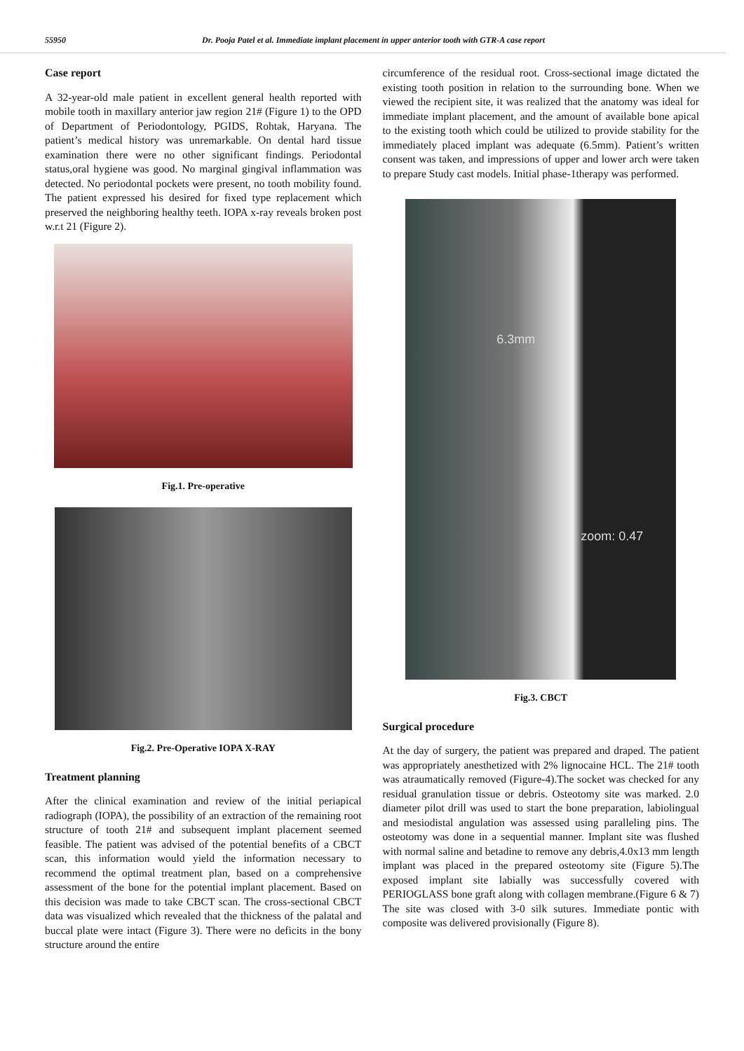55950 Dr. Pooja Patel et al. Immediate implant placement in upper anterior tooth with GTR-A case report
Case report
A 32-year-old male patient in excellent general health reported with mobile tooth in maxillary anterior jaw region 21# (Figure 1) to the OPD of Department of Periodontology, PGIDS, Rohtak, Haryana. The patient’s medical history was unremarkable. On dental hard tissue examination there were no other significant findings. Periodontal status,oral hygiene was good. No marginal gingival inflammation was detected. No periodontal pockets were present, no tooth mobility found. The patient expressed his desired for fixed type replacement which preserved the neighboring healthy teeth. IOPA x-ray reveals broken post w.r.t 21 (Figure 2).
Fig.1. Pre-operative
Fig.2. Pre-Operative IOPA X-RAY
Treatment planning
After the clinical examination and review of the initial periapical radiograph (IOPA), the possibility of an extraction of the remaining root structure of tooth 21# and subsequent implant placement seemed feasible. The patient was advised of the potential benefits of a CBCT scan, this information would yield the information necessary to recommend the optimal treatment plan, based on a comprehensive assessment of the bone for the potential implant placement. Based on this decision was made to take CBCT scan. The cross-sectional CBCT data was visualized which revealed that the thickness of the palatal and buccal plate were intact (Figure 3). There were no deficits in the bony structure around the entire
circumference of the residual root. Cross-sectional image dictated the existing tooth position in relation to the surrounding bone. When we viewed the recipient site, it was realized that the anatomy was ideal for immediate implant placement, and the amount of available bone apical to the existing tooth which could be utilized to provide stability for the immediately placed implant was adequate (6.5mm). Patient’s written consent was taken, and impressions of upper and lower arch were taken to prepare Study cast models. Initial phase-1therapy was performed.
6.3mm
zoom: 0.47
Fig.3. CBCT
Surgical procedure
At the day of surgery, the patient was prepared and draped. The patient was appropriately anesthetized with 2% lignocaine HCL. The 21# tooth was atraumatically removed (Figure-4).The socket was checked for any residual granulation tissue or debris. Osteotomy site was marked. 2.0 diameter pilot drill was used to start the bone preparation, labiolingual and mesiodistal angulation was assessed using paralleling pins. The osteotomy was done in a sequential manner. Implant site was flushed with normal saline and betadine to remove any debris,4.0x13 mm length implant was placed in the prepared osteotomy site (Figure 5).The exposed implant site labially was successfully covered with PERIOGLASS bone graft along with collagen membrane.(Figure 6 & 7) The site was closed with 3-0 silk sutures. Immediate pontic with composite was delivered provisionally (Figure 8).